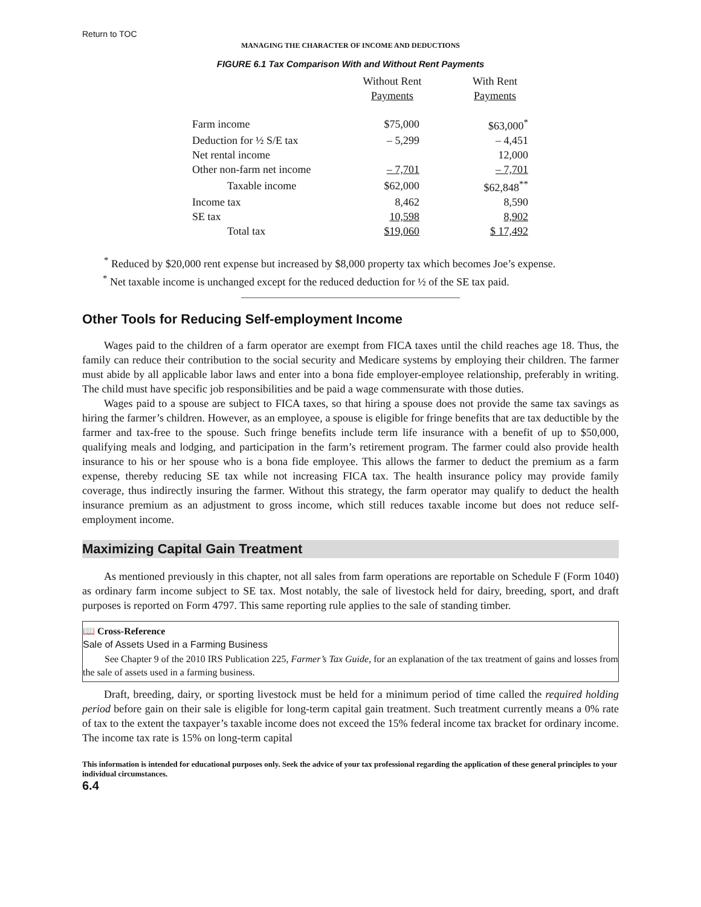Return to TOC
MANAGING THE CHARACTER OF INCOME AND DEDUCTIONS
FIGURE 6.1 Tax Comparison With and Without Rent Payments
| | Without Rent Payments | With Rent Payments |
| --- | --- | --- |
| Farm income | $75,000 | $63,000<sup>*</sup> |
| Deduction for ½ S/E tax | – 5,299 | – 4,451 |
| Net rental income | | 12,000 |
| Other non-farm net income | – 7,701 | – 7,701 |
| Taxable income | $62,000 | $62,848<sup>**</sup> |
| Income tax | 8,462 | 8,590 |
| SE tax | 10,598 | 8,902 |
| Total tax | $19,060 | $ 17,492 |
<sup>*</sup> Reduced by $20,000 rent expense but increased by $8,000 property tax which becomes Joe’s expense.
<sup>*</sup> Net taxable income is unchanged except for the reduced deduction for ½ of the SE tax paid.
Other Tools for Reducing Self-employment Income
Wages paid to the children of a farm operator are exempt from FICA taxes until the child reaches age 18. Thus, the family can reduce their contribution to the social security and Medicare systems by employing their children. The farmer must abide by all applicable labor laws and enter into a bona fide employer-employee relationship, preferably in writing. The child must have specific job responsibilities and be paid a wage commensurate with those duties.
Wages paid to a spouse are subject to FICA taxes, so that hiring a spouse does not provide the same tax savings as hiring the farmer’s children. However, as an employee, a spouse is eligible for fringe benefits that are tax deductible by the farmer and tax-free to the spouse. Such fringe benefits include term life insurance with a benefit of up to $50,000, qualifying meals and lodging, and participation in the farm’s retirement program. The farmer could also provide health insurance to his or her spouse who is a bona fide employee. This allows the farmer to deduct the premium as a farm expense, thereby reducing SE tax while not increasing FICA tax. The health insurance policy may provide family coverage, thus indirectly insuring the farmer. Without this strategy, the farm operator may qualify to deduct the health insurance premium as an adjustment to gross income, which still reduces taxable income but does not reduce self-employment income.
Maximizing Capital Gain Treatment
As mentioned previously in this chapter, not all sales from farm operations are reportable on Schedule F (Form 1040) as ordinary farm income subject to SE tax. Most notably, the sale of livestock held for dairy, breeding, sport, and draft purposes is reported on Form 4797. This same reporting rule applies to the sale of standing timber.
📖 Cross-Reference
Sale of Assets Used in a Farming Business
See Chapter 9 of the 2010 IRS Publication 225, Farmer’s Tax Guide, for an explanation of the tax treatment of gains and losses from the sale of assets used in a farming business.
Draft, breeding, dairy, or sporting livestock must be held for a minimum period of time called the required holding period before gain on their sale is eligible for long-term capital gain treatment. Such treatment currently means a 0% rate of tax to the extent the taxpayer’s taxable income does not exceed the 15% federal income tax bracket for ordinary income. The income tax rate is 15% on long-term capital
This information is intended for educational purposes only. Seek the advice of your tax professional regarding the application of these general principles to your individual circumstances.
6.4